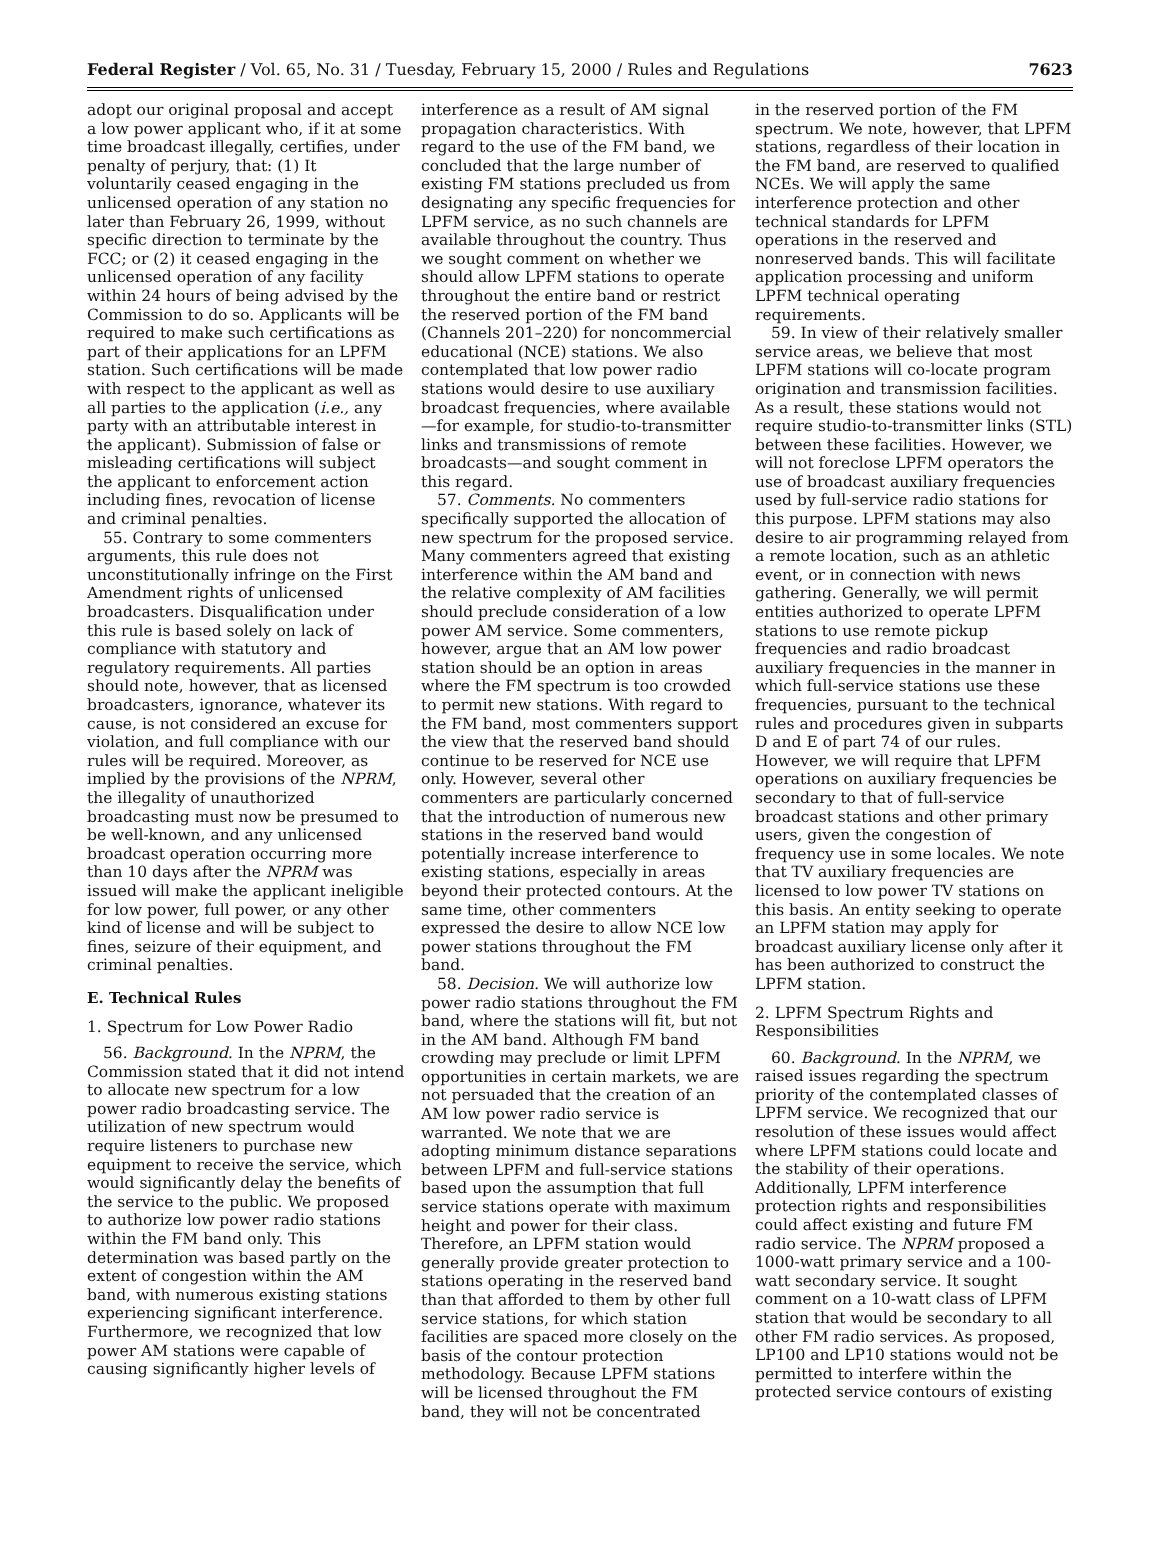Federal Register / Vol. 65, No. 31 / Tuesday, February 15, 2000 / Rules and Regulations 7623
adopt our original proposal and accept a low power applicant who, if it at some time broadcast illegally, certifies, under penalty of perjury, that: (1) It voluntarily ceased engaging in the unlicensed operation of any station no later than February 26, 1999, without specific direction to terminate by the FCC; or (2) it ceased engaging in the unlicensed operation of any facility within 24 hours of being advised by the Commission to do so. Applicants will be required to make such certifications as part of their applications for an LPFM station. Such certifications will be made with respect to the applicant as well as all parties to the application (i.e., any party with an attributable interest in the applicant). Submission of false or misleading certifications will subject the applicant to enforcement action including fines, revocation of license and criminal penalties.
55. Contrary to some commenters arguments, this rule does not unconstitutionally infringe on the First Amendment rights of unlicensed broadcasters. Disqualification under this rule is based solely on lack of compliance with statutory and regulatory requirements. All parties should note, however, that as licensed broadcasters, ignorance, whatever its cause, is not considered an excuse for violation, and full compliance with our rules will be required. Moreover, as implied by the provisions of the NPRM, the illegality of unauthorized broadcasting must now be presumed to be well-known, and any unlicensed broadcast operation occurring more than 10 days after the NPRM was issued will make the applicant ineligible for low power, full power, or any other kind of license and will be subject to fines, seizure of their equipment, and criminal penalties.
E. Technical Rules
1. Spectrum for Low Power Radio
56. Background. In the NPRM, the Commission stated that it did not intend to allocate new spectrum for a low power radio broadcasting service. The utilization of new spectrum would require listeners to purchase new equipment to receive the service, which would significantly delay the benefits of the service to the public. We proposed to authorize low power radio stations within the FM band only. This determination was based partly on the extent of congestion within the AM band, with numerous existing stations experiencing significant interference. Furthermore, we recognized that low power AM stations were capable of causing significantly higher levels of
interference as a result of AM signal propagation characteristics. With regard to the use of the FM band, we concluded that the large number of existing FM stations precluded us from designating any specific frequencies for LPFM service, as no such channels are available throughout the country. Thus we sought comment on whether we should allow LPFM stations to operate throughout the entire band or restrict the reserved portion of the FM band (Channels 201–220) for noncommercial educational (NCE) stations. We also contemplated that low power radio stations would desire to use auxiliary broadcast frequencies, where available—for example, for studio-to-transmitter links and transmissions of remote broadcasts—and sought comment in this regard.
57. Comments. No commenters specifically supported the allocation of new spectrum for the proposed service. Many commenters agreed that existing interference within the AM band and the relative complexity of AM facilities should preclude consideration of a low power AM service. Some commenters, however, argue that an AM low power station should be an option in areas where the FM spectrum is too crowded to permit new stations. With regard to the FM band, most commenters support the view that the reserved band should continue to be reserved for NCE use only. However, several other commenters are particularly concerned that the introduction of numerous new stations in the reserved band would potentially increase interference to existing stations, especially in areas beyond their protected contours. At the same time, other commenters expressed the desire to allow NCE low power stations throughout the FM band.
58. Decision. We will authorize low power radio stations throughout the FM band, where the stations will fit, but not in the AM band. Although FM band crowding may preclude or limit LPFM opportunities in certain markets, we are not persuaded that the creation of an AM low power radio service is warranted. We note that we are adopting minimum distance separations between LPFM and full-service stations based upon the assumption that full service stations operate with maximum height and power for their class. Therefore, an LPFM station would generally provide greater protection to stations operating in the reserved band than that afforded to them by other full service stations, for which station facilities are spaced more closely on the basis of the contour protection methodology. Because LPFM stations will be licensed throughout the FM band, they will not be concentrated
in the reserved portion of the FM spectrum. We note, however, that LPFM stations, regardless of their location in the FM band, are reserved to qualified NCEs. We will apply the same interference protection and other technical standards for LPFM operations in the reserved and nonreserved bands. This will facilitate application processing and uniform LPFM technical operating requirements.
59. In view of their relatively smaller service areas, we believe that most LPFM stations will co-locate program origination and transmission facilities. As a result, these stations would not require studio-to-transmitter links (STL) between these facilities. However, we will not foreclose LPFM operators the use of broadcast auxiliary frequencies used by full-service radio stations for this purpose. LPFM stations may also desire to air programming relayed from a remote location, such as an athletic event, or in connection with news gathering. Generally, we will permit entities authorized to operate LPFM stations to use remote pickup frequencies and radio broadcast auxiliary frequencies in the manner in which full-service stations use these frequencies, pursuant to the technical rules and procedures given in subparts D and E of part 74 of our rules. However, we will require that LPFM operations on auxiliary frequencies be secondary to that of full-service broadcast stations and other primary users, given the congestion of frequency use in some locales. We note that TV auxiliary frequencies are licensed to low power TV stations on this basis. An entity seeking to operate an LPFM station may apply for broadcast auxiliary license only after it has been authorized to construct the LPFM station.
2. LPFM Spectrum Rights and Responsibilities
60. Background. In the NPRM, we raised issues regarding the spectrum priority of the contemplated classes of LPFM service. We recognized that our resolution of these issues would affect where LPFM stations could locate and the stability of their operations. Additionally, LPFM interference protection rights and responsibilities could affect existing and future FM radio service. The NPRM proposed a 1000-watt primary service and a 100-watt secondary service. It sought comment on a 10-watt class of LPFM station that would be secondary to all other FM radio services. As proposed, LP100 and LP10 stations would not be permitted to interfere within the protected service contours of existing